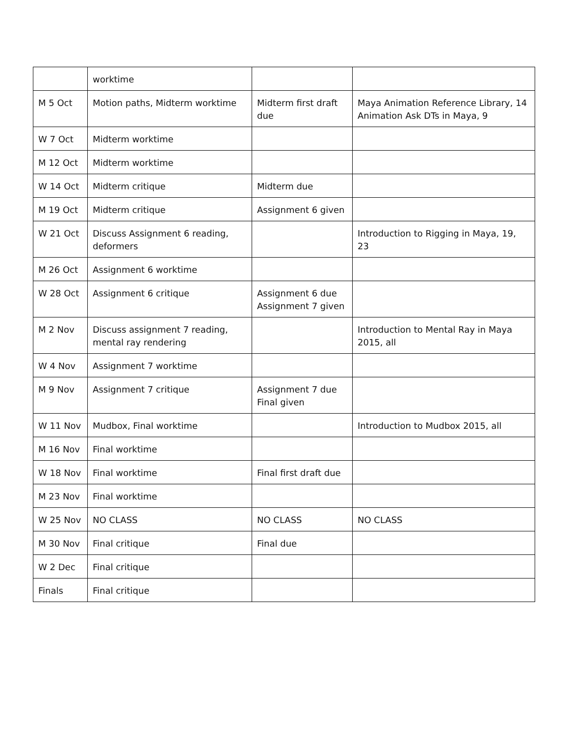| | worktime | | |
| M 5 Oct | Motion paths, Midterm worktime | Midterm first draft due | Maya Animation Reference Library, 14 Animation Ask DTs in Maya, 9 |
| W 7 Oct | Midterm worktime | | |
| M 12 Oct | Midterm worktime | | |
| W 14 Oct | Midterm critique | Midterm due | |
| M 19 Oct | Midterm critique | Assignment 6 given | |
| W 21 Oct | Discuss Assignment 6 reading, deformers | | Introduction to Rigging in Maya, 19, 23 |
| M 26 Oct | Assignment 6 worktime | | |
| W 28 Oct | Assignment 6 critique | Assignment 6 due Assignment 7 given | |
| M 2 Nov | Discuss assignment 7 reading, mental ray rendering | | Introduction to Mental Ray in Maya 2015, all |
| W 4 Nov | Assignment 7 worktime | | |
| M 9 Nov | Assignment 7 critique | Assignment 7 due Final given | |
| W 11 Nov | Mudbox, Final worktime | | Introduction to Mudbox 2015, all |
| M 16 Nov | Final worktime | | |
| W 18 Nov | Final worktime | Final first draft due | |
| M 23 Nov | Final worktime | | |
| W 25 Nov | NO CLASS | NO CLASS | NO CLASS |
| M 30 Nov | Final critique | Final due | |
| W 2 Dec | Final critique | | |
| Finals | Final critique | | |